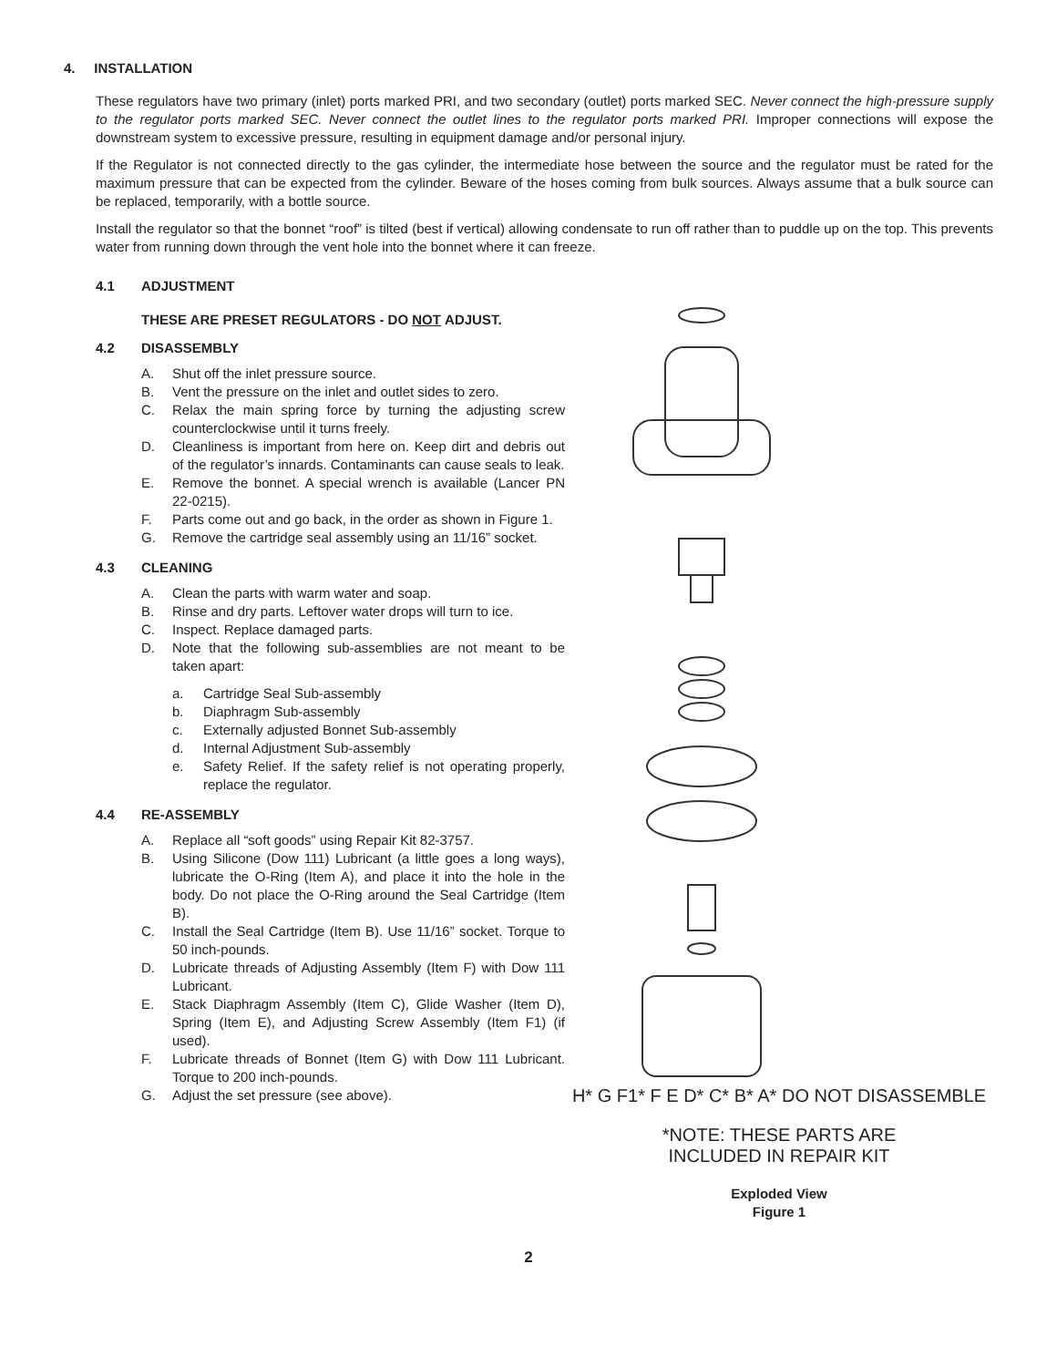4. INSTALLATION
These regulators have two primary (inlet) ports marked PRI, and two secondary (outlet) ports marked SEC. Never connect the high-pressure supply to the regulator ports marked SEC. Never connect the outlet lines to the regulator ports marked PRI. Improper connections will expose the downstream system to excessive pressure, resulting in equipment damage and/or personal injury.
If the Regulator is not connected directly to the gas cylinder, the intermediate hose between the source and the regulator must be rated for the maximum pressure that can be expected from the cylinder. Beware of the hoses coming from bulk sources. Always assume that a bulk source can be replaced, temporarily, with a bottle source.
Install the regulator so that the bonnet “roof” is tilted (best if vertical) allowing condensate to run off rather than to puddle up on the top. This prevents water from running down through the vent hole into the bonnet where it can freeze.
4.1 ADJUSTMENT
THESE ARE PRESET REGULATORS - DO NOT ADJUST.
4.2 DISASSEMBLY
A. Shut off the inlet pressure source.
B. Vent the pressure on the inlet and outlet sides to zero.
C. Relax the main spring force by turning the adjusting screw counterclockwise until it turns freely.
D. Cleanliness is important from here on. Keep dirt and debris out of the regulator’s innards. Contaminants can cause seals to leak.
E. Remove the bonnet. A special wrench is available (Lancer PN 22-0215).
F. Parts come out and go back, in the order as shown in Figure 1.
G. Remove the cartridge seal assembly using an 11/16” socket.
4.3 CLEANING
A. Clean the parts with warm water and soap.
B. Rinse and dry parts. Leftover water drops will turn to ice.
C. Inspect. Replace damaged parts.
D. Note that the following sub-assemblies are not meant to be taken apart:
a. Cartridge Seal Sub-assembly
b. Diaphragm Sub-assembly
c. Externally adjusted Bonnet Sub-assembly
d. Internal Adjustment Sub-assembly
e. Safety Relief. If the safety relief is not operating properly, replace the regulator.
4.4 RE-ASSEMBLY
A. Replace all “soft goods” using Repair Kit 82-3757.
B. Using Silicone (Dow 111) Lubricant (a little goes a long ways), lubricate the O-Ring (Item A), and place it into the hole in the body. Do not place the O-Ring around the Seal Cartridge (Item B).
C. Install the Seal Cartridge (Item B). Use 11/16” socket. Torque to 50 inch-pounds.
D. Lubricate threads of Adjusting Assembly (Item F) with Dow 111 Lubricant.
E. Stack Diaphragm Assembly (Item C), Glide Washer (Item D), Spring (Item E), and Adjusting Screw Assembly (Item F1) (if used).
F. Lubricate threads of Bonnet (Item G) with Dow 111 Lubricant. Torque to 200 inch-pounds.
G. Adjust the set pressure (see above).
H* G F1* F E D* C* B* A* DO NOT DISASSEMBLE
*NOTE: THESE PARTS ARE
INCLUDED IN REPAIR KIT
Exploded View
Figure 1
2